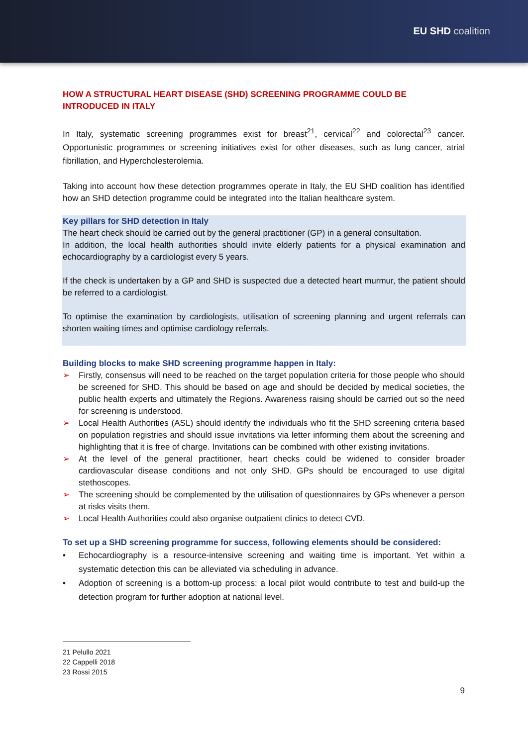EU SHD coalition
HOW A STRUCTURAL HEART DISEASE (SHD) SCREENING PROGRAMME COULD BE INTRODUCED IN ITALY
In Italy, systematic screening programmes exist for breast<sup>21</sup>, cervical<sup>22</sup> and colorectal<sup>23</sup> cancer. Opportunistic programmes or screening initiatives exist for other diseases, such as lung cancer, atrial fibrillation, and Hypercholesterolemia.
Taking into account how these detection programmes operate in Italy, the EU SHD coalition has identified how an SHD detection programme could be integrated into the Italian healthcare system.
Key pillars for SHD detection in Italy
The heart check should be carried out by the general practitioner (GP) in a general consultation.
In addition, the local health authorities should invite elderly patients for a physical examination and echocardiography by a cardiologist every 5 years.
If the check is undertaken by a GP and SHD is suspected due a detected heart murmur, the patient should be referred to a cardiologist.
To optimise the examination by cardiologists, utilisation of screening planning and urgent referrals can shorten waiting times and optimise cardiology referrals.
Building blocks to make SHD screening programme happen in Italy:
➢ Firstly, consensus will need to be reached on the target population criteria for those people who should be screened for SHD. This should be based on age and should be decided by medical societies, the public health experts and ultimately the Regions. Awareness raising should be carried out so the need for screening is understood.
➢ Local Health Authorities (ASL) should identify the individuals who fit the SHD screening criteria based on population registries and should issue invitations via letter informing them about the screening and highlighting that it is free of charge. Invitations can be combined with other existing invitations.
➢ At the level of the general practitioner, heart checks could be widened to consider broader cardiovascular disease conditions and not only SHD. GPs should be encouraged to use digital stethoscopes.
➢ The screening should be complemented by the utilisation of questionnaires by GPs whenever a person at risks visits them.
➢ Local Health Authorities could also organise outpatient clinics to detect CVD.
To set up a SHD screening programme for success, following elements should be considered:
• Echocardiography is a resource-intensive screening and waiting time is important. Yet within a systematic detection this can be alleviated via scheduling in advance.
• Adoption of screening is a bottom-up process: a local pilot would contribute to test and build-up the detection program for further adoption at national level.
21 Pelullo 2021
22 Cappelli 2018
23 Rossi 2015
9